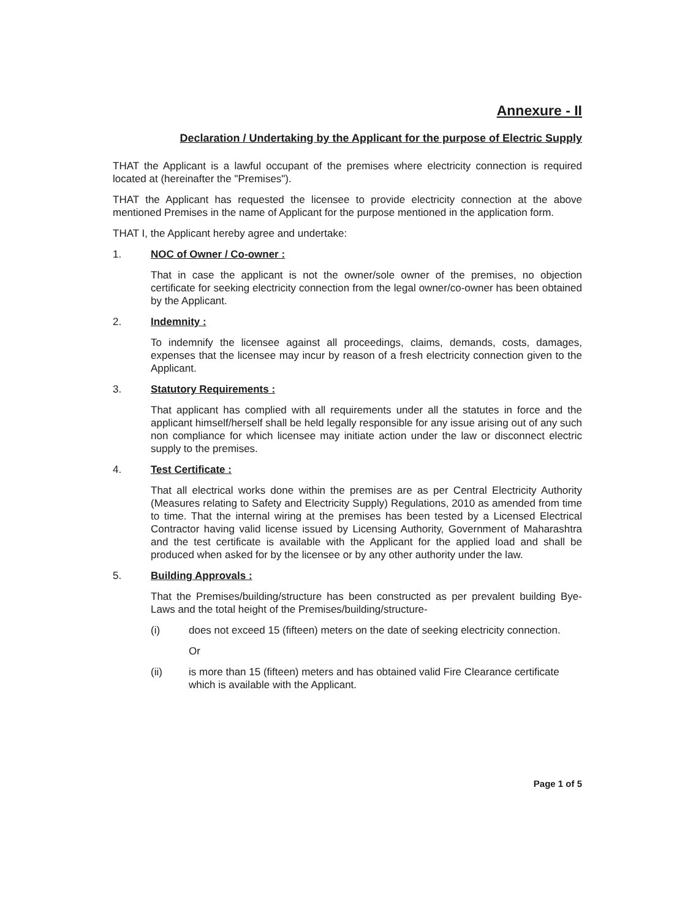Annexure - II
Declaration / Undertaking by the Applicant for the purpose of Electric Supply
THAT the Applicant is a lawful occupant of the premises where electricity connection is required located at (hereinafter the "Premises").
THAT the Applicant has requested the licensee to provide electricity connection at the above mentioned Premises in the name of Applicant for the purpose mentioned in the application form.
THAT I, the Applicant hereby agree and undertake:
1. NOC of Owner / Co-owner :
That in case the applicant is not the owner/sole owner of the premises, no objection certificate for seeking electricity connection from the legal owner/co-owner has been obtained by the Applicant.
2. Indemnity :
To indemnify the licensee against all proceedings, claims, demands, costs, damages, expenses that the licensee may incur by reason of a fresh electricity connection given to the Applicant.
3. Statutory Requirements :
That applicant has complied with all requirements under all the statutes in force and the applicant himself/herself shall be held legally responsible for any issue arising out of any such non compliance for which licensee may initiate action under the law or disconnect electric supply to the premises.
4. Test Certificate :
That all electrical works done within the premises are as per Central Electricity Authority (Measures relating to Safety and Electricity Supply) Regulations, 2010 as amended from time to time. That the internal wiring at the premises has been tested by a Licensed Electrical Contractor having valid license issued by Licensing Authority, Government of Maharashtra and the test certificate is available with the Applicant for the applied load and shall be produced when asked for by the licensee or by any other authority under the law.
5. Building Approvals :
That the Premises/building/structure has been constructed as per prevalent building Bye- Laws and the total height of the Premises/building/structure-
(i) does not exceed 15 (fifteen) meters on the date of seeking electricity connection.
Or
(ii) is more than 15 (fifteen) meters and has obtained valid Fire Clearance certificate which is available with the Applicant.
Page 1 of 5